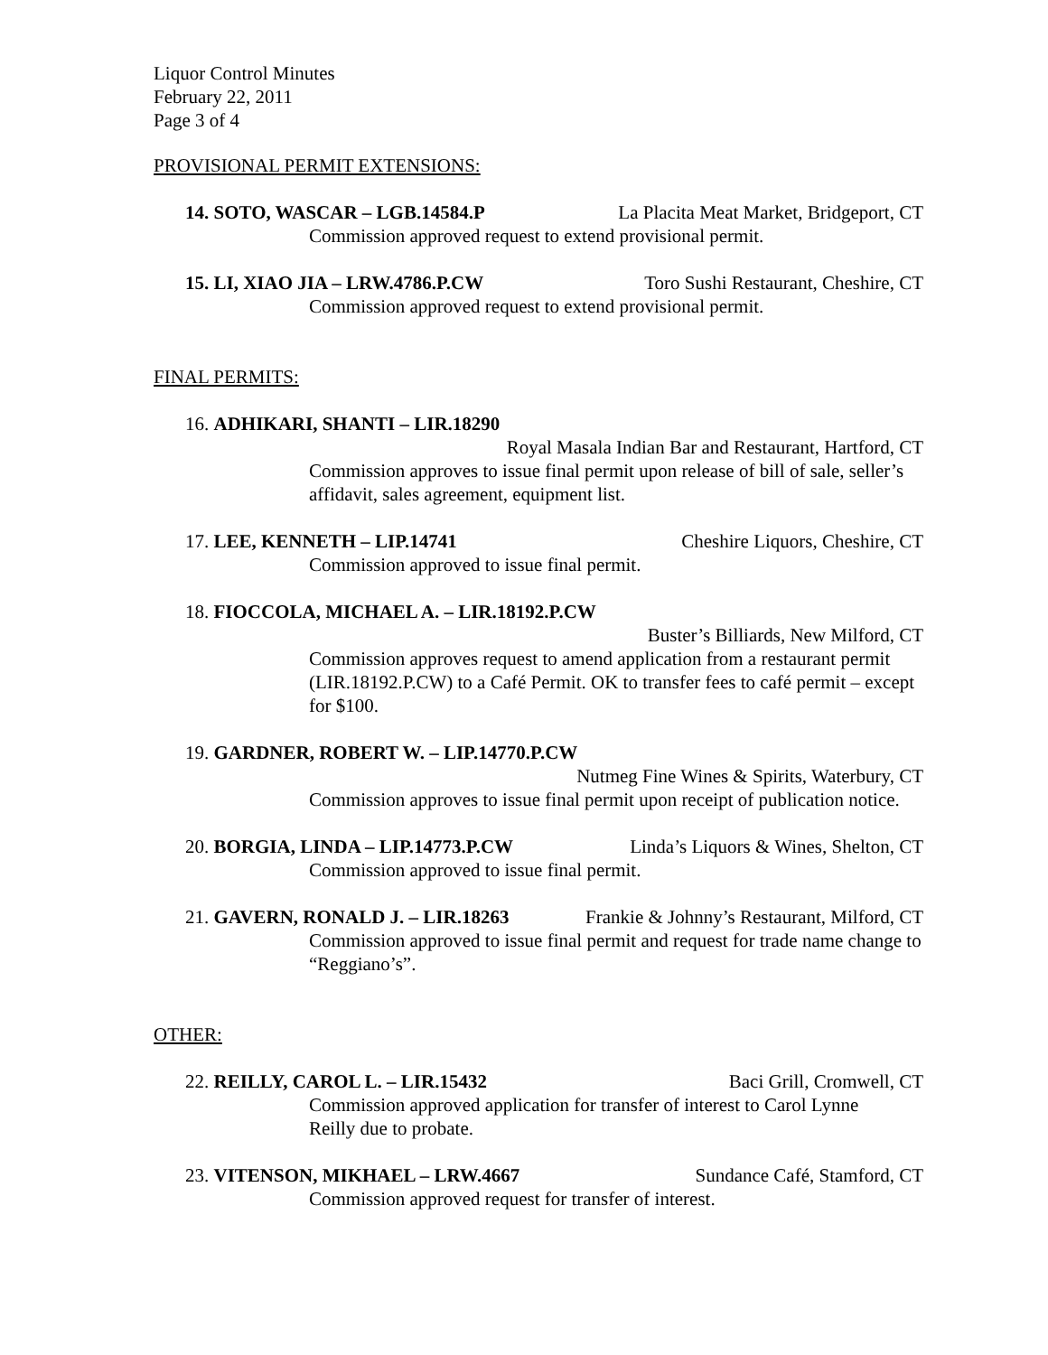Liquor Control Minutes
February 22, 2011
Page 3 of 4
PROVISIONAL PERMIT EXTENSIONS:
14. SOTO, WASCAR – LGB.14584.P La Placita Meat Market, Bridgeport, CT
Commission approved request to extend provisional permit.
15. LI, XIAO JIA – LRW.4786.P.CW Toro Sushi Restaurant, Cheshire, CT
Commission approved request to extend provisional permit.
FINAL PERMITS:
16. ADHIKARI, SHANTI – LIR.18290
Royal Masala Indian Bar and Restaurant, Hartford, CT
Commission approves to issue final permit upon release of bill of sale, seller’s affidavit, sales agreement, equipment list.
17. LEE, KENNETH – LIP.14741 Cheshire Liquors, Cheshire, CT
Commission approved to issue final permit.
18. FIOCCOLA, MICHAEL A. – LIR.18192.P.CW
Buster’s Billiards, New Milford, CT
Commission approves request to amend application from a restaurant permit (LIR.18192.P.CW) to a Café Permit. OK to transfer fees to café permit – except for $100.
19. GARDNER, ROBERT W. – LIP.14770.P.CW
Nutmeg Fine Wines & Spirits, Waterbury, CT
Commission approves to issue final permit upon receipt of publication notice.
20. BORGIA, LINDA – LIP.14773.P.CW Linda’s Liquors & Wines, Shelton, CT
Commission approved to issue final permit.
21. GAVERN, RONALD J. – LIR.18263 Frankie & Johnny’s Restaurant, Milford, CT
Commission approved to issue final permit and request for trade name change to “Reggiano’s”.
OTHER:
22. REILLY, CAROL L. – LIR.15432 Baci Grill, Cromwell, CT
Commission approved application for transfer of interest to Carol Lynne
Reilly due to probate.
23. VITENSON, MIKHAEL – LRW.4667 Sundance Café, Stamford, CT
Commission approved request for transfer of interest.